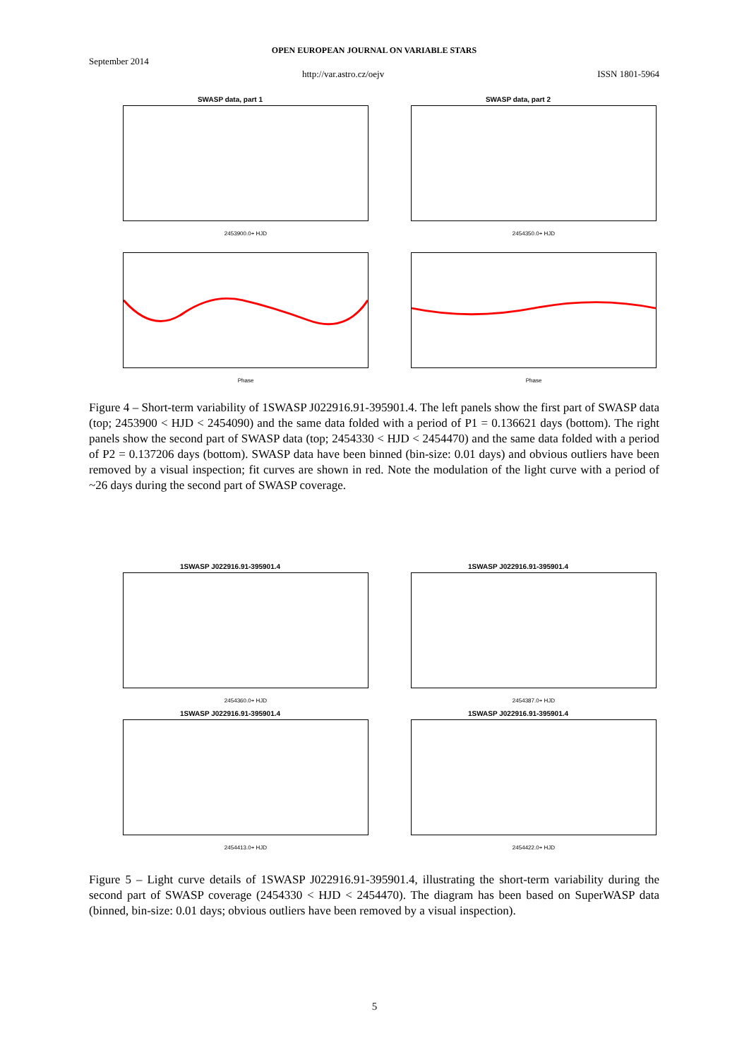OPEN EUROPEAN JOURNAL ON VARIABLE STARS
September 2014
http://var.astro.cz/oejv ISSN 1801-5964
SWASP data, part 1
2453900.0+ HJD
SWASP data, part 2
2454350.0+ HJD
Phase
Phase
Figure 4 – Short-term variability of 1SWASP J022916.91-395901.4. The left panels show the first part of SWASP data (top; 2453900 < HJD < 2454090) and the same data folded with a period of P1 = 0.136621 days (bottom). The right panels show the second part of SWASP data (top; 2454330 < HJD < 2454470) and the same data folded with a period of P2 = 0.137206 days (bottom). SWASP data have been binned (bin-size: 0.01 days) and obvious outliers have been removed by a visual inspection; fit curves are shown in red. Note the modulation of the light curve with a period of ~26 days during the second part of SWASP coverage.
1SWASP J022916.91-395901.4
2454360.0+ HJD
1SWASP J022916.91-395901.4
2454387.0+ HJD
1SWASP J022916.91-395901.4
2454413.0+ HJD
1SWASP J022916.91-395901.4
2454422.0+ HJD
Figure 5 – Light curve details of 1SWASP J022916.91-395901.4, illustrating the short-term variability during the second part of SWASP coverage (2454330 < HJD < 2454470). The diagram has been based on SuperWASP data (binned, bin-size: 0.01 days; obvious outliers have been removed by a visual inspection).
5